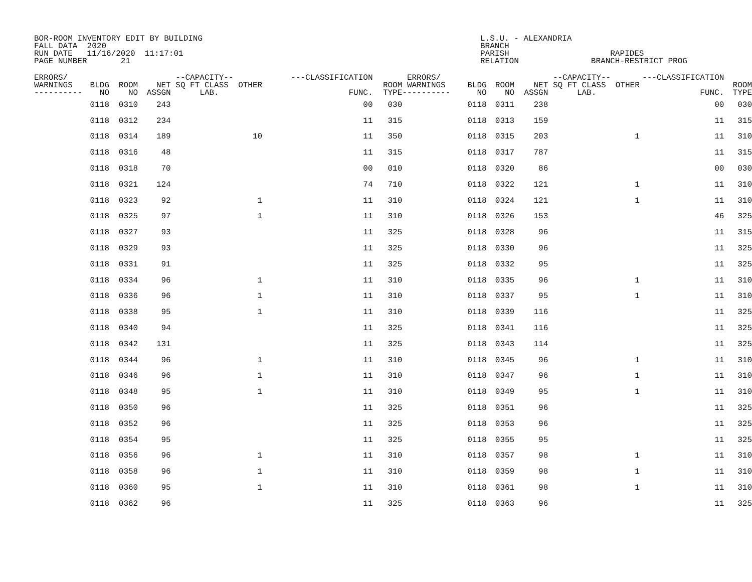BOR-ROOM INVENTORY EDIT BY BUILDING
FALL DATA  2020
RUN DATE   11/16/2020  11:17:01
PAGE NUMBER       21
L.S.U. - ALEXANDRIA
BRANCH
PARISH                     RAPIDES
RELATION               BRANCH-RESTRICT PROG
| ERRORS/ WARNINGS ---------- | BLDG NO | ROOM NO | NET ASSGN | --CAPACITY-- SQ FT CLASS OTHER LAB. | ---CLASSIFICATION FUNC. | ROOM TYPE | ERRORS/ WARNINGS ---------- | BLDG NO | ROOM NO | NET ASSGN | --CAPACITY-- SQ FT CLASS OTHER LAB. | ---CLASSIFICATION FUNC. | ROOM TYPE |
| --- | --- | --- | --- | --- | --- | --- | --- | --- | --- | --- | --- | --- | --- |
| | 0118 | 0310 | 243 | | 00 | 030 | | 0118 | 0311 | 238 | | 00 | 030 |
| | 0118 | 0312 | 234 | | 11 | 315 | | 0118 | 0313 | 159 | | 11 | 315 |
| | 0118 | 0314 | 189 | 10 | 11 | 350 | | 0118 | 0315 | 203 | 1 | 11 | 310 |
| | 0118 | 0316 | 48 | | 11 | 315 | | 0118 | 0317 | 787 | | 11 | 315 |
| | 0118 | 0318 | 70 | | 00 | 010 | | 0118 | 0320 | 86 | | 00 | 030 |
| | 0118 | 0321 | 124 | | 74 | 710 | | 0118 | 0322 | 121 | 1 | 11 | 310 |
| | 0118 | 0323 | 92 | 1 | 11 | 310 | | 0118 | 0324 | 121 | 1 | 11 | 310 |
| | 0118 | 0325 | 97 | 1 | 11 | 310 | | 0118 | 0326 | 153 | | 46 | 325 |
| | 0118 | 0327 | 93 | | 11 | 325 | | 0118 | 0328 | 96 | | 11 | 315 |
| | 0118 | 0329 | 93 | | 11 | 325 | | 0118 | 0330 | 96 | | 11 | 325 |
| | 0118 | 0331 | 91 | | 11 | 325 | | 0118 | 0332 | 95 | | 11 | 325 |
| | 0118 | 0334 | 96 | 1 | 11 | 310 | | 0118 | 0335 | 96 | 1 | 11 | 310 |
| | 0118 | 0336 | 96 | 1 | 11 | 310 | | 0118 | 0337 | 95 | 1 | 11 | 310 |
| | 0118 | 0338 | 95 | 1 | 11 | 310 | | 0118 | 0339 | 116 | | 11 | 325 |
| | 0118 | 0340 | 94 | | 11 | 325 | | 0118 | 0341 | 116 | | 11 | 325 |
| | 0118 | 0342 | 131 | | 11 | 325 | | 0118 | 0343 | 114 | | 11 | 325 |
| | 0118 | 0344 | 96 | 1 | 11 | 310 | | 0118 | 0345 | 96 | 1 | 11 | 310 |
| | 0118 | 0346 | 96 | 1 | 11 | 310 | | 0118 | 0347 | 96 | 1 | 11 | 310 |
| | 0118 | 0348 | 95 | 1 | 11 | 310 | | 0118 | 0349 | 95 | 1 | 11 | 310 |
| | 0118 | 0350 | 96 | | 11 | 325 | | 0118 | 0351 | 96 | | 11 | 325 |
| | 0118 | 0352 | 96 | | 11 | 325 | | 0118 | 0353 | 96 | | 11 | 325 |
| | 0118 | 0354 | 95 | | 11 | 325 | | 0118 | 0355 | 95 | | 11 | 325 |
| | 0118 | 0356 | 96 | 1 | 11 | 310 | | 0118 | 0357 | 98 | 1 | 11 | 310 |
| | 0118 | 0358 | 96 | 1 | 11 | 310 | | 0118 | 0359 | 98 | 1 | 11 | 310 |
| | 0118 | 0360 | 95 | 1 | 11 | 310 | | 0118 | 0361 | 98 | 1 | 11 | 310 |
| | 0118 | 0362 | 96 | | 11 | 325 | | 0118 | 0363 | 96 | | 11 | 325 |